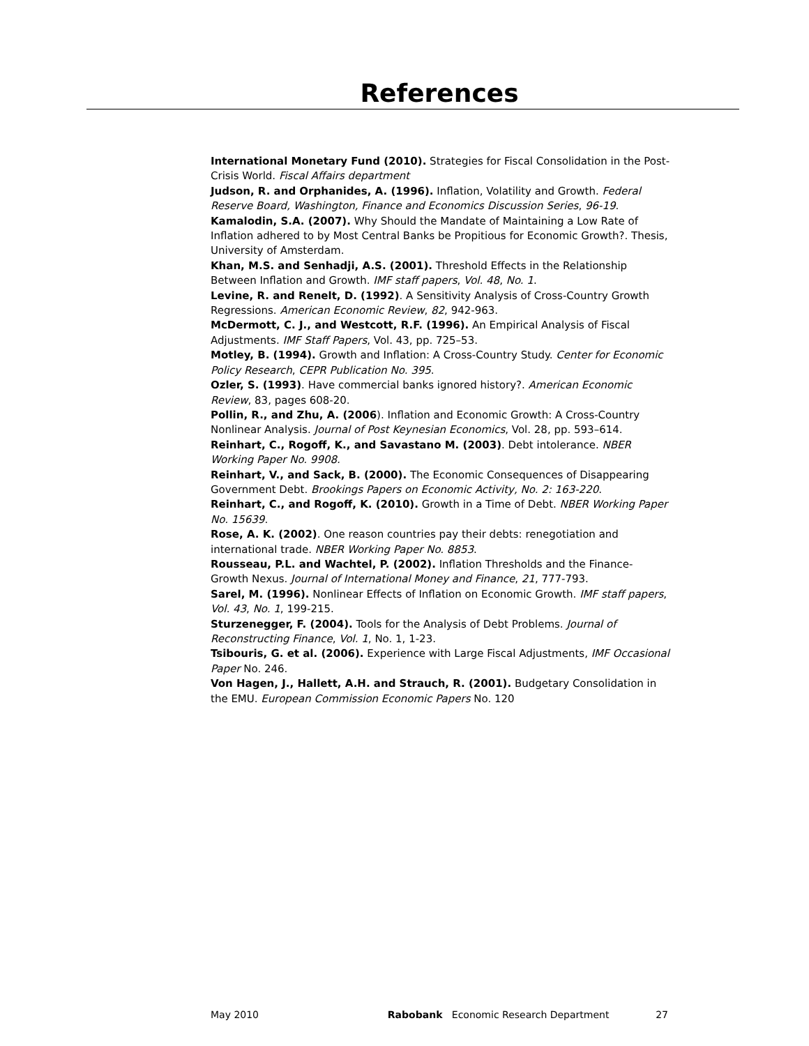References
International Monetary Fund (2010). Strategies for Fiscal Consolidation in the Post-Crisis World. Fiscal Affairs department
Judson, R. and Orphanides, A. (1996). Inflation, Volatility and Growth. Federal Reserve Board, Washington, Finance and Economics Discussion Series, 96-19.
Kamalodin, S.A. (2007). Why Should the Mandate of Maintaining a Low Rate of Inflation adhered to by Most Central Banks be Propitious for Economic Growth?. Thesis, University of Amsterdam.
Khan, M.S. and Senhadji, A.S. (2001). Threshold Effects in the Relationship Between Inflation and Growth. IMF staff papers, Vol. 48, No. 1.
Levine, R. and Renelt, D. (1992). A Sensitivity Analysis of Cross-Country Growth Regressions. American Economic Review, 82, 942-963.
McDermott, C. J., and Westcott, R.F. (1996). An Empirical Analysis of Fiscal Adjustments. IMF Staff Papers, Vol. 43, pp. 725–53.
Motley, B. (1994). Growth and Inflation: A Cross-Country Study. Center for Economic Policy Research, CEPR Publication No. 395.
Ozler, S. (1993). Have commercial banks ignored history?. American Economic Review, 83, pages 608-20.
Pollin, R., and Zhu, A. (2006). Inflation and Economic Growth: A Cross-Country Nonlinear Analysis. Journal of Post Keynesian Economics, Vol. 28, pp. 593–614.
Reinhart, C., Rogoff, K., and Savastano M. (2003). Debt intolerance. NBER Working Paper No. 9908.
Reinhart, V., and Sack, B. (2000). The Economic Consequences of Disappearing Government Debt. Brookings Papers on Economic Activity, No. 2: 163-220.
Reinhart, C., and Rogoff, K. (2010). Growth in a Time of Debt. NBER Working Paper No. 15639.
Rose, A. K. (2002). One reason countries pay their debts: renegotiation and international trade. NBER Working Paper No. 8853.
Rousseau, P.L. and Wachtel, P. (2002). Inflation Thresholds and the Finance-Growth Nexus. Journal of International Money and Finance, 21, 777-793.
Sarel, M. (1996). Nonlinear Effects of Inflation on Economic Growth. IMF staff papers, Vol. 43, No. 1, 199-215.
Sturzenegger, F. (2004). Tools for the Analysis of Debt Problems. Journal of Reconstructing Finance, Vol. 1, No. 1, 1-23.
Tsibouris, G. et al. (2006). Experience with Large Fiscal Adjustments, IMF Occasional Paper No. 246.
Von Hagen, J., Hallett, A.H. and Strauch, R. (2001). Budgetary Consolidation in the EMU. European Commission Economic Papers No. 120
May 2010 Rabobank Economic Research Department 27